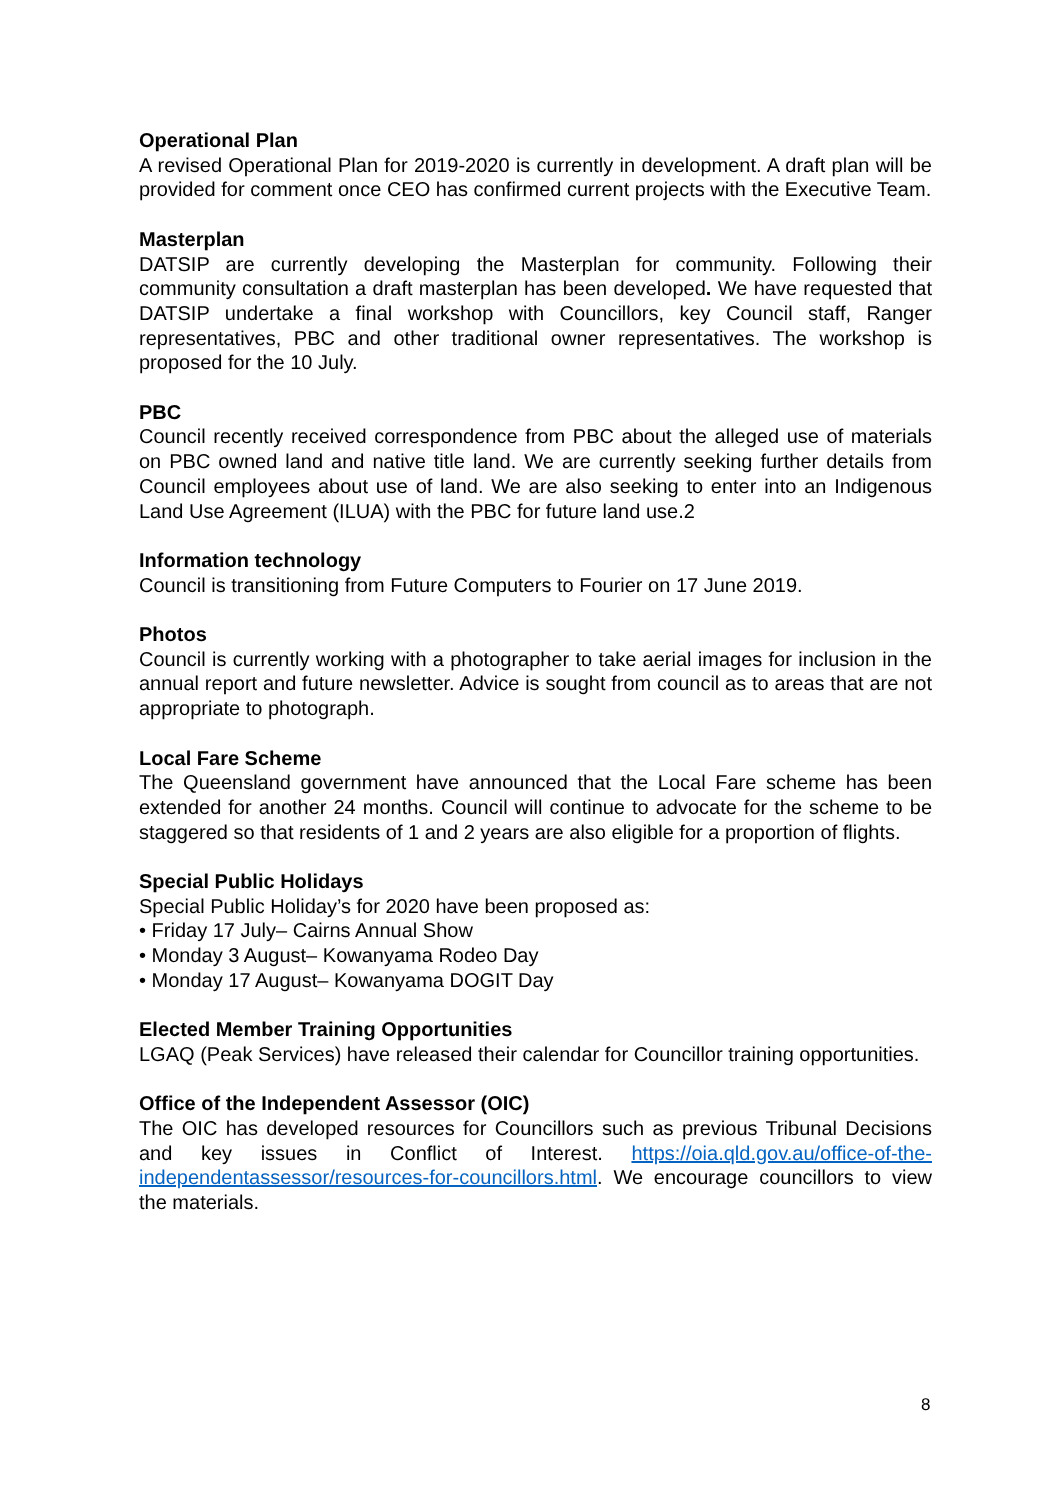Operational Plan
A revised Operational Plan for 2019-2020 is currently in development. A draft plan will be provided for comment once CEO has confirmed current projects with the Executive Team.
Masterplan
DATSIP are currently developing the Masterplan for community. Following their community consultation a draft masterplan has been developed. We have requested that DATSIP undertake a final workshop with Councillors, key Council staff, Ranger representatives, PBC and other traditional owner representatives. The workshop is proposed for the 10 July.
PBC
Council recently received correspondence from PBC about the alleged use of materials on PBC owned land and native title land. We are currently seeking further details from Council employees about use of land. We are also seeking to enter into an Indigenous Land Use Agreement (ILUA) with the PBC for future land use.2
Information technology
Council is transitioning from Future Computers to Fourier on 17 June 2019.
Photos
Council is currently working with a photographer to take aerial images for inclusion in the annual report and future newsletter. Advice is sought from council as to areas that are not appropriate to photograph.
Local Fare Scheme
The Queensland government have announced that the Local Fare scheme has been extended for another 24 months. Council will continue to advocate for the scheme to be staggered so that residents of 1 and 2 years are also eligible for a proportion of flights.
Special Public Holidays
Special Public Holiday’s for 2020 have been proposed as:
• Friday 17 July– Cairns Annual Show
• Monday 3 August– Kowanyama Rodeo Day
• Monday 17 August– Kowanyama DOGIT Day
Elected Member Training Opportunities
LGAQ (Peak Services) have released their calendar for Councillor training opportunities.
Office of the Independent Assessor (OIC)
The OIC has developed resources for Councillors such as previous Tribunal Decisions and key issues in Conflict of Interest. https://oia.qld.gov.au/office-of-the-independentassessor/resources-for-councillors.html. We encourage councillors to view the materials.
8